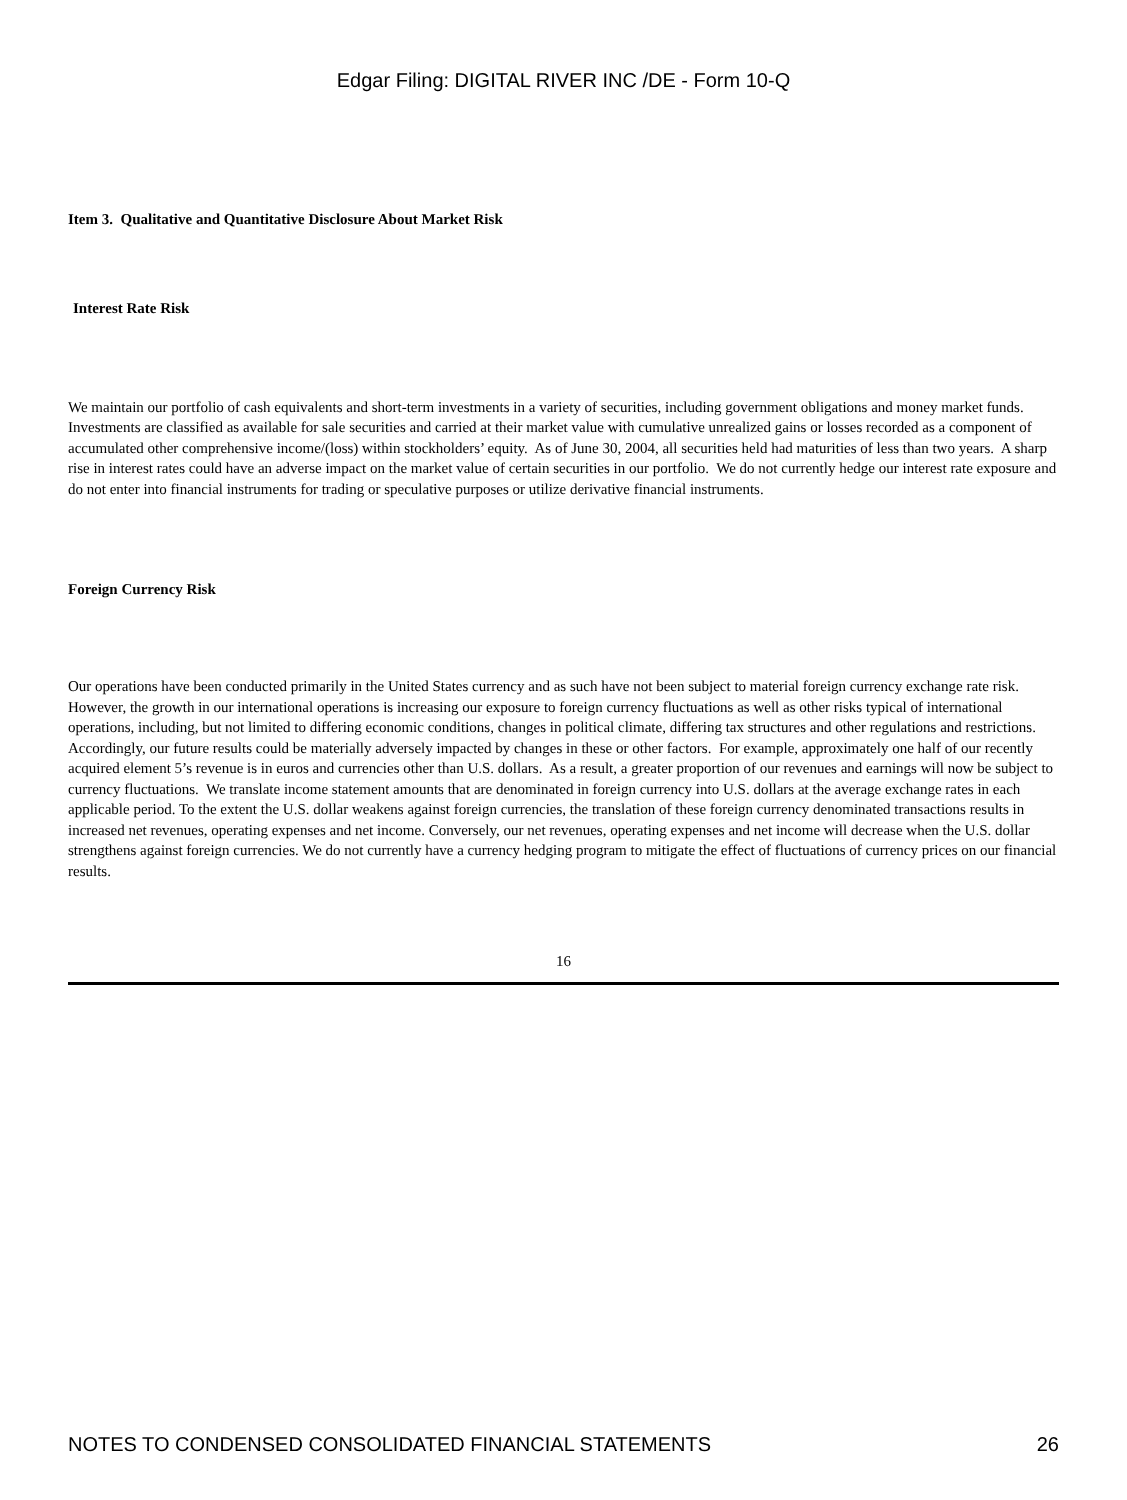Edgar Filing: DIGITAL RIVER INC /DE - Form 10-Q
Item 3. Qualitative and Quantitative Disclosure About Market Risk
Interest Rate Risk
We maintain our portfolio of cash equivalents and short-term investments in a variety of securities, including government obligations and money market funds. Investments are classified as available for sale securities and carried at their market value with cumulative unrealized gains or losses recorded as a component of accumulated other comprehensive income/(loss) within stockholders’ equity. As of June 30, 2004, all securities held had maturities of less than two years. A sharp rise in interest rates could have an adverse impact on the market value of certain securities in our portfolio. We do not currently hedge our interest rate exposure and do not enter into financial instruments for trading or speculative purposes or utilize derivative financial instruments.
Foreign Currency Risk
Our operations have been conducted primarily in the United States currency and as such have not been subject to material foreign currency exchange rate risk. However, the growth in our international operations is increasing our exposure to foreign currency fluctuations as well as other risks typical of international operations, including, but not limited to differing economic conditions, changes in political climate, differing tax structures and other regulations and restrictions. Accordingly, our future results could be materially adversely impacted by changes in these or other factors. For example, approximately one half of our recently acquired element 5’s revenue is in euros and currencies other than U.S. dollars. As a result, a greater proportion of our revenues and earnings will now be subject to currency fluctuations. We translate income statement amounts that are denominated in foreign currency into U.S. dollars at the average exchange rates in each applicable period. To the extent the U.S. dollar weakens against foreign currencies, the translation of these foreign currency denominated transactions results in increased net revenues, operating expenses and net income. Conversely, our net revenues, operating expenses and net income will decrease when the U.S. dollar strengthens against foreign currencies. We do not currently have a currency hedging program to mitigate the effect of fluctuations of currency prices on our financial results.
16
NOTES TO CONDENSED CONSOLIDATED FINANCIAL STATEMENTS 26